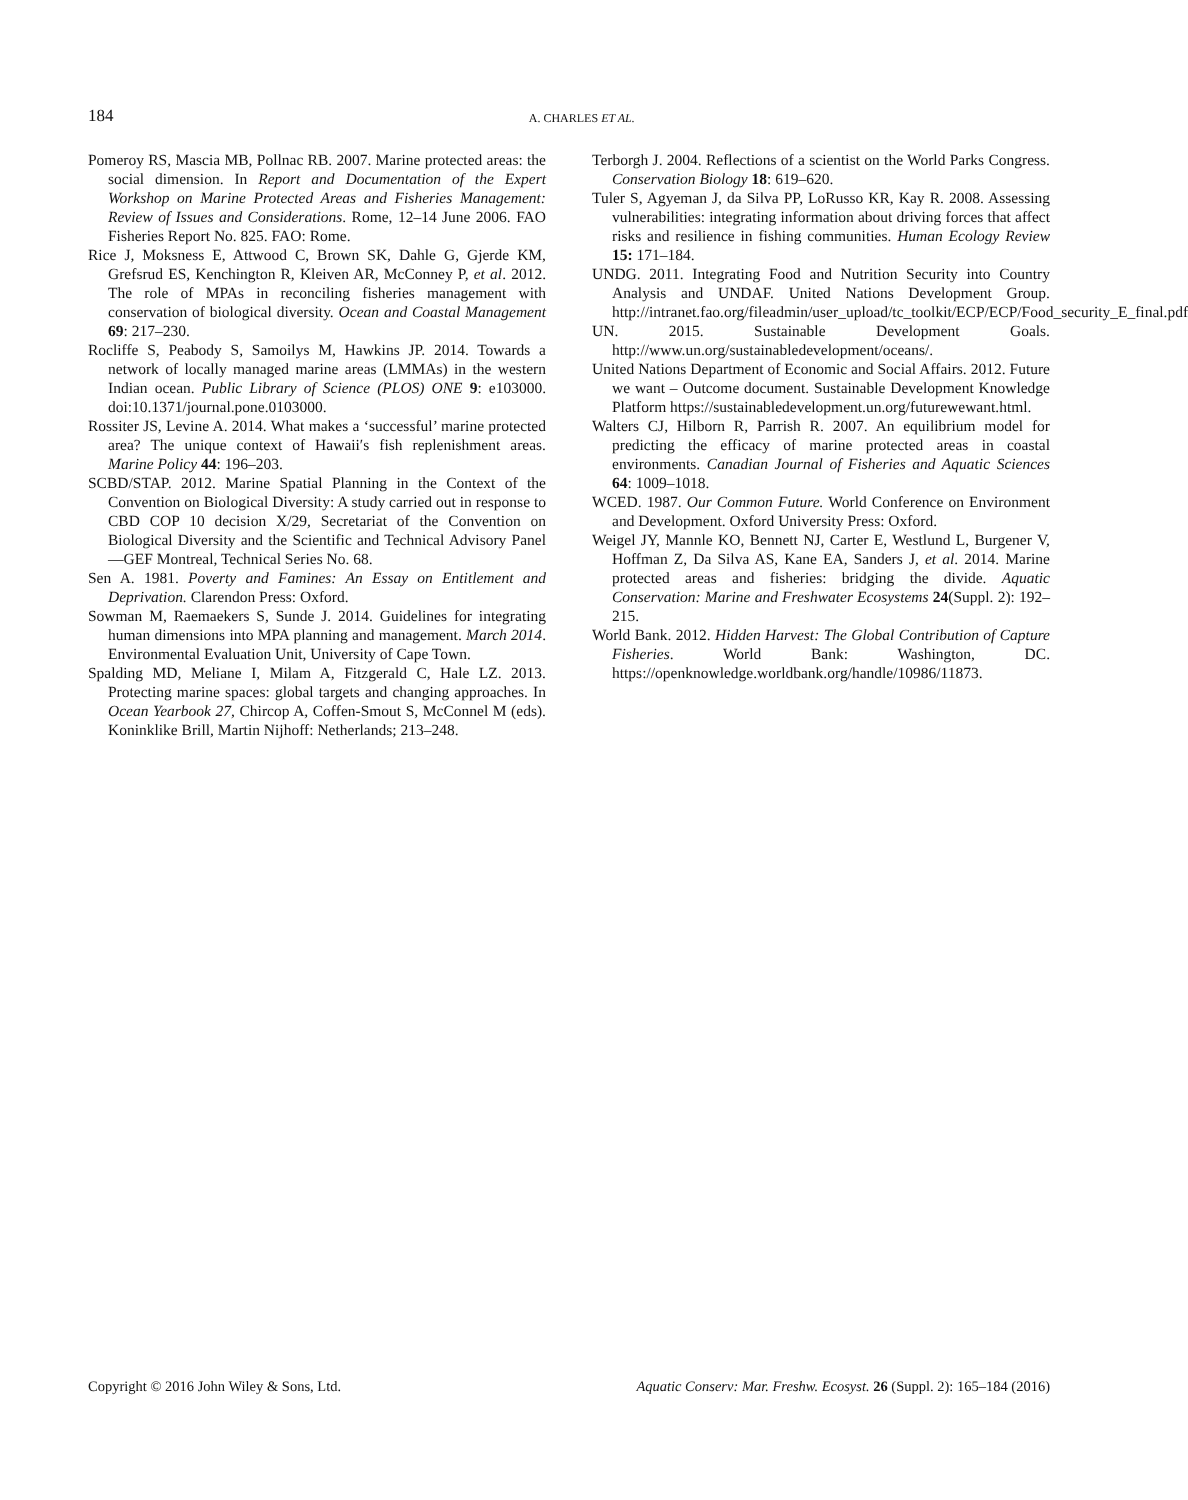184
A. CHARLES ET AL.
Pomeroy RS, Mascia MB, Pollnac RB. 2007. Marine protected areas: the social dimension. In Report and Documentation of the Expert Workshop on Marine Protected Areas and Fisheries Management: Review of Issues and Considerations. Rome, 12–14 June 2006. FAO Fisheries Report No. 825. FAO: Rome.
Rice J, Moksness E, Attwood C, Brown SK, Dahle G, Gjerde KM, Grefsrud ES, Kenchington R, Kleiven AR, McConney P, et al. 2012. The role of MPAs in reconciling fisheries management with conservation of biological diversity. Ocean and Coastal Management 69: 217–230.
Rocliffe S, Peabody S, Samoilys M, Hawkins JP. 2014. Towards a network of locally managed marine areas (LMMAs) in the western Indian ocean. Public Library of Science (PLOS) ONE 9: e103000. doi:10.1371/journal.pone.0103000.
Rossiter JS, Levine A. 2014. What makes a ‘successful’ marine protected area? The unique context of Hawaii′s fish replenishment areas. Marine Policy 44: 196–203.
SCBD/STAP. 2012. Marine Spatial Planning in the Context of the Convention on Biological Diversity: A study carried out in response to CBD COP 10 decision X/29, Secretariat of the Convention on Biological Diversity and the Scientific and Technical Advisory Panel—GEF Montreal, Technical Series No. 68.
Sen A. 1981. Poverty and Famines: An Essay on Entitlement and Deprivation. Clarendon Press: Oxford.
Sowman M, Raemaekers S, Sunde J. 2014. Guidelines for integrating human dimensions into MPA planning and management. March 2014. Environmental Evaluation Unit, University of Cape Town.
Spalding MD, Meliane I, Milam A, Fitzgerald C, Hale LZ. 2013. Protecting marine spaces: global targets and changing approaches. In Ocean Yearbook 27, Chircop A, Coffen-Smout S, McConnel M (eds). Koninklike Brill, Martin Nijhoff: Netherlands; 213–248.
Terborgh J. 2004. Reflections of a scientist on the World Parks Congress. Conservation Biology 18: 619–620.
Tuler S, Agyeman J, da Silva PP, LoRusso KR, Kay R. 2008. Assessing vulnerabilities: integrating information about driving forces that affect risks and resilience in fishing communities. Human Ecology Review 15: 171–184.
UNDG. 2011. Integrating Food and Nutrition Security into Country Analysis and UNDAF. United Nations Development Group. http://intranet.fao.org/fileadmin/user_upload/tc_toolkit/ECP/ECP/Food_security_E_final.pdf
UN. 2015. Sustainable Development Goals. http://www.un.org/sustainabledevelopment/oceans/.
United Nations Department of Economic and Social Affairs. 2012. Future we want – Outcome document. Sustainable Development Knowledge Platform https://sustainabledevelopment.un.org/futurewewant.html.
Walters CJ, Hilborn R, Parrish R. 2007. An equilibrium model for predicting the efficacy of marine protected areas in coastal environments. Canadian Journal of Fisheries and Aquatic Sciences 64: 1009–1018.
WCED. 1987. Our Common Future. World Conference on Environment and Development. Oxford University Press: Oxford.
Weigel JY, Mannle KO, Bennett NJ, Carter E, Westlund L, Burgener V, Hoffman Z, Da Silva AS, Kane EA, Sanders J, et al. 2014. Marine protected areas and fisheries: bridging the divide. Aquatic Conservation: Marine and Freshwater Ecosystems 24(Suppl. 2): 192–215.
World Bank. 2012. Hidden Harvest: The Global Contribution of Capture Fisheries. World Bank: Washington, DC. https://openknowledge.worldbank.org/handle/10986/11873.
Copyright © 2016 John Wiley & Sons, Ltd. Aquatic Conserv: Mar. Freshw. Ecosyst. 26 (Suppl. 2): 165–184 (2016)